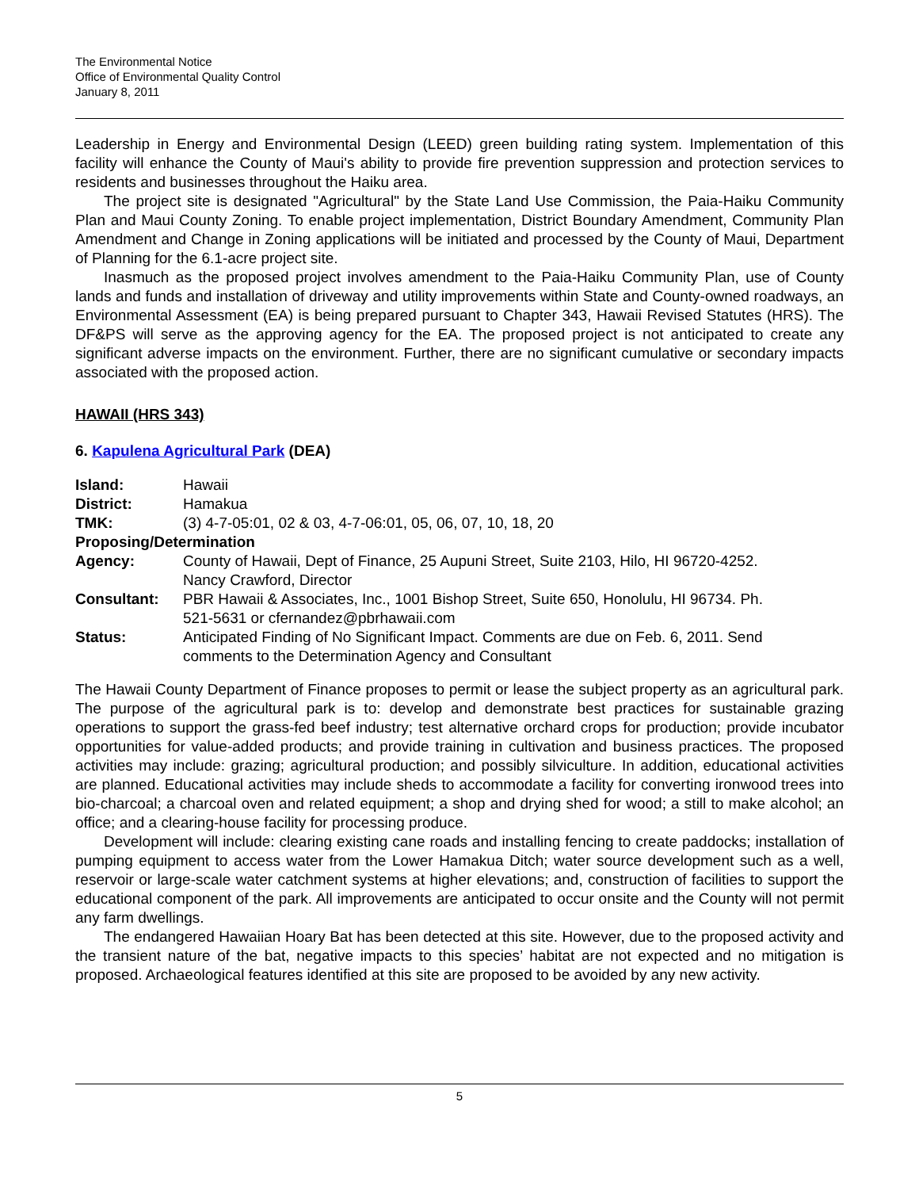The Environmental Notice
Office of Environmental Quality Control
January 8, 2011
Leadership in Energy and Environmental Design (LEED) green building rating system. Implementation of this facility will enhance the County of Maui's ability to provide fire prevention suppression and protection services to residents and businesses throughout the Haiku area.
The project site is designated "Agricultural" by the State Land Use Commission, the Paia-Haiku Community Plan and Maui County Zoning. To enable project implementation, District Boundary Amendment, Community Plan Amendment and Change in Zoning applications will be initiated and processed by the County of Maui, Department of Planning for the 6.1-acre project site.
Inasmuch as the proposed project involves amendment to the Paia-Haiku Community Plan, use of County lands and funds and installation of driveway and utility improvements within State and County-owned roadways, an Environmental Assessment (EA) is being prepared pursuant to Chapter 343, Hawaii Revised Statutes (HRS). The DF&PS will serve as the approving agency for the EA. The proposed project is not anticipated to create any significant adverse impacts on the environment. Further, there are no significant cumulative or secondary impacts associated with the proposed action.
HAWAII (HRS 343)
6. Kapulena Agricultural Park (DEA)
| Island: | Hawaii |
| District: | Hamakua |
| TMK: | (3) 4-7-05:01, 02 & 03, 4-7-06:01, 05, 06, 07, 10, 18, 20 |
| Proposing/Determination | |
| Agency: | County of Hawaii, Dept of Finance, 25 Aupuni Street, Suite 2103, Hilo, HI 96720-4252. Nancy Crawford, Director |
| Consultant: | PBR Hawaii & Associates, Inc., 1001 Bishop Street, Suite 650, Honolulu, HI 96734. Ph. 521-5631 or cfernandez@pbrhawaii.com |
| Status: | Anticipated Finding of No Significant Impact. Comments are due on Feb. 6, 2011. Send comments to the Determination Agency and Consultant |
The Hawaii County Department of Finance proposes to permit or lease the subject property as an agricultural park. The purpose of the agricultural park is to: develop and demonstrate best practices for sustainable grazing operations to support the grass-fed beef industry; test alternative orchard crops for production; provide incubator opportunities for value-added products; and provide training in cultivation and business practices. The proposed activities may include: grazing; agricultural production; and possibly silviculture. In addition, educational activities are planned. Educational activities may include sheds to accommodate a facility for converting ironwood trees into bio-charcoal; a charcoal oven and related equipment; a shop and drying shed for wood; a still to make alcohol; an office; and a clearing-house facility for processing produce.
Development will include: clearing existing cane roads and installing fencing to create paddocks; installation of pumping equipment to access water from the Lower Hamakua Ditch; water source development such as a well, reservoir or large-scale water catchment systems at higher elevations; and, construction of facilities to support the educational component of the park. All improvements are anticipated to occur onsite and the County will not permit any farm dwellings.
The endangered Hawaiian Hoary Bat has been detected at this site. However, due to the proposed activity and the transient nature of the bat, negative impacts to this species’ habitat are not expected and no mitigation is proposed. Archaeological features identified at this site are proposed to be avoided by any new activity.
5